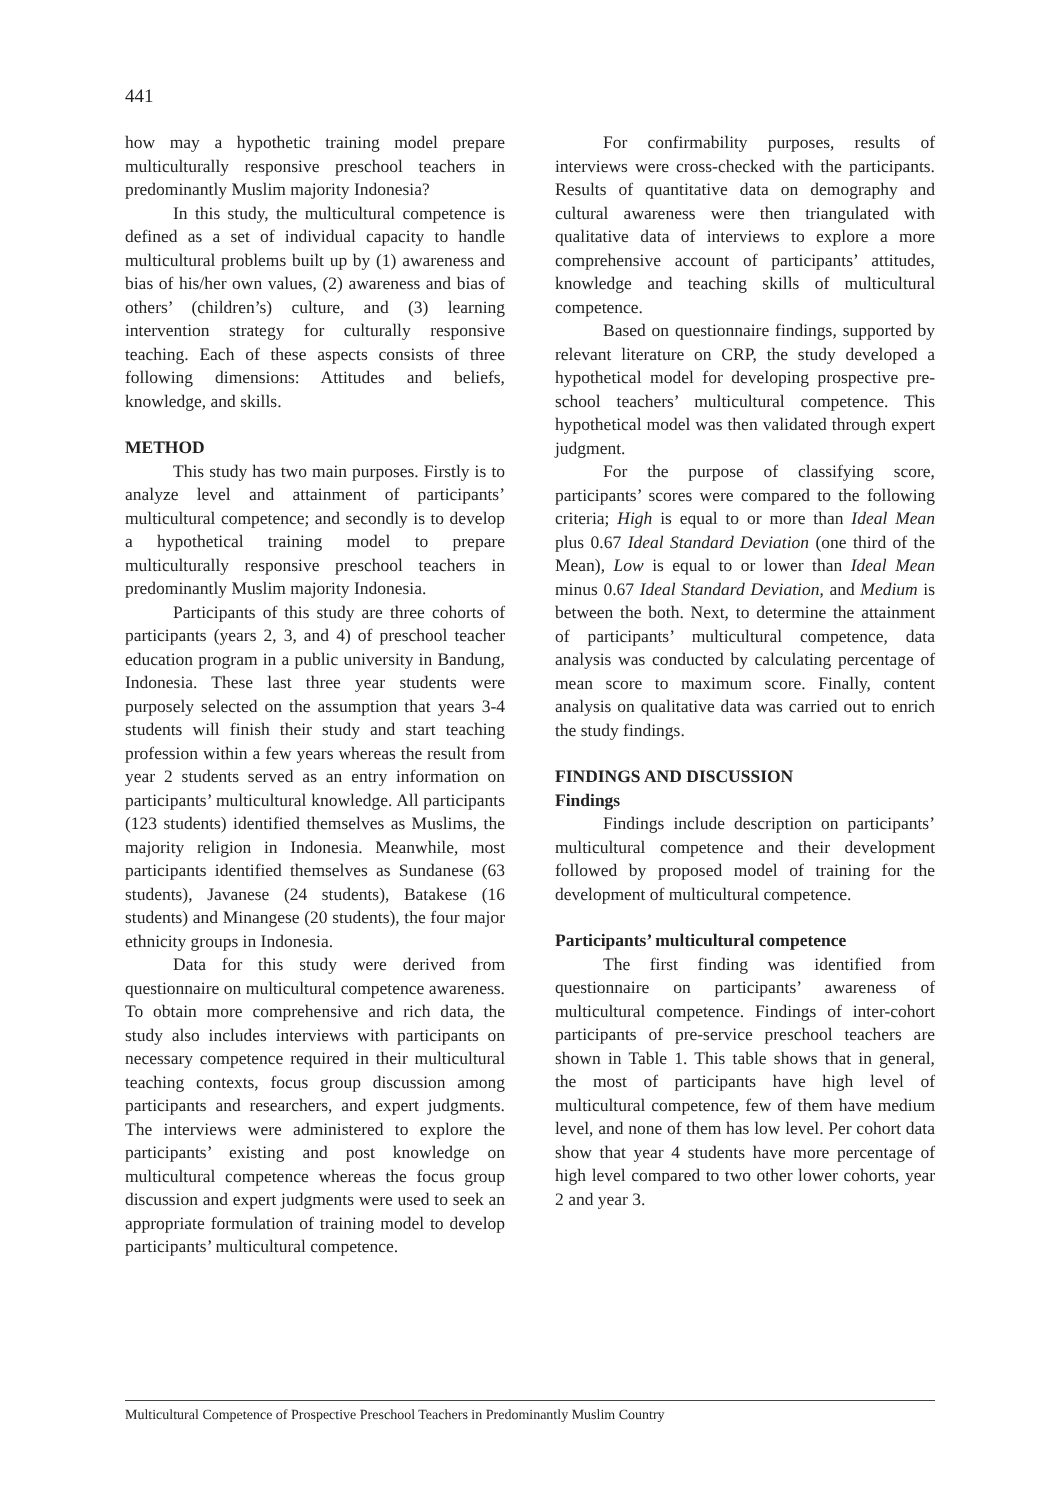441
how may a hypothetic training model prepare multiculturally responsive preschool teachers in predominantly Muslim majority Indonesia?
In this study, the multicultural competence is defined as a set of individual capacity to handle multicultural problems built up by (1) awareness and bias of his/her own values, (2) awareness and bias of others’ (children’s) culture, and (3) learning intervention strategy for culturally responsive teaching. Each of these aspects consists of three following dimensions: Attitudes and beliefs, knowledge, and skills.
METHOD
This study has two main purposes. Firstly is to analyze level and attainment of participants’ multicultural competence; and secondly is to develop a hypothetical training model to prepare multiculturally responsive preschool teachers in predominantly Muslim majority Indonesia.
Participants of this study are three cohorts of participants (years 2, 3, and 4) of preschool teacher education program in a public university in Bandung, Indonesia. These last three year students were purposely selected on the assumption that years 3-4 students will finish their study and start teaching profession within a few years whereas the result from year 2 students served as an entry information on participants’ multicultural knowledge. All participants (123 students) identified themselves as Muslims, the majority religion in Indonesia. Meanwhile, most participants identified themselves as Sundanese (63 students), Javanese (24 students), Batakese (16 students) and Minangese (20 students), the four major ethnicity groups in Indonesia.
Data for this study were derived from questionnaire on multicultural competence awareness. To obtain more comprehensive and rich data, the study also includes interviews with participants on necessary competence required in their multicultural teaching contexts, focus group discussion among participants and researchers, and expert judgments. The interviews were administered to explore the participants’ existing and post knowledge on multicultural competence whereas the focus group discussion and expert judgments were used to seek an appropriate formulation of training model to develop participants’ multicultural competence.
For confirmability purposes, results of interviews were cross-checked with the participants. Results of quantitative data on demography and cultural awareness were then triangulated with qualitative data of interviews to explore a more comprehensive account of participants’ attitudes, knowledge and teaching skills of multicultural competence.
Based on questionnaire findings, supported by relevant literature on CRP, the study developed a hypothetical model for developing prospective pre-school teachers’ multicultural competence. This hypothetical model was then validated through expert judgment.
For the purpose of classifying score, participants’ scores were compared to the following criteria; High is equal to or more than Ideal Mean plus 0.67 Ideal Standard Deviation (one third of the Mean), Low is equal to or lower than Ideal Mean minus 0.67 Ideal Standard Deviation, and Medium is between the both. Next, to determine the attainment of participants’ multicultural competence, data analysis was conducted by calculating percentage of mean score to maximum score. Finally, content analysis on qualitative data was carried out to enrich the study findings.
FINDINGS AND DISCUSSION
Findings
Findings include description on participants’ multicultural competence and their development followed by proposed model of training for the development of multicultural competence.
Participants’ multicultural competence
The first finding was identified from questionnaire on participants’ awareness of multicultural competence. Findings of inter-cohort participants of pre-service preschool teachers are shown in Table 1. This table shows that in general, the most of participants have high level of multicultural competence, few of them have medium level, and none of them has low level. Per cohort data show that year 4 students have more percentage of high level compared to two other lower cohorts, year 2 and year 3.
Multicultural Competence of Prospective Preschool Teachers in Predominantly Muslim Country